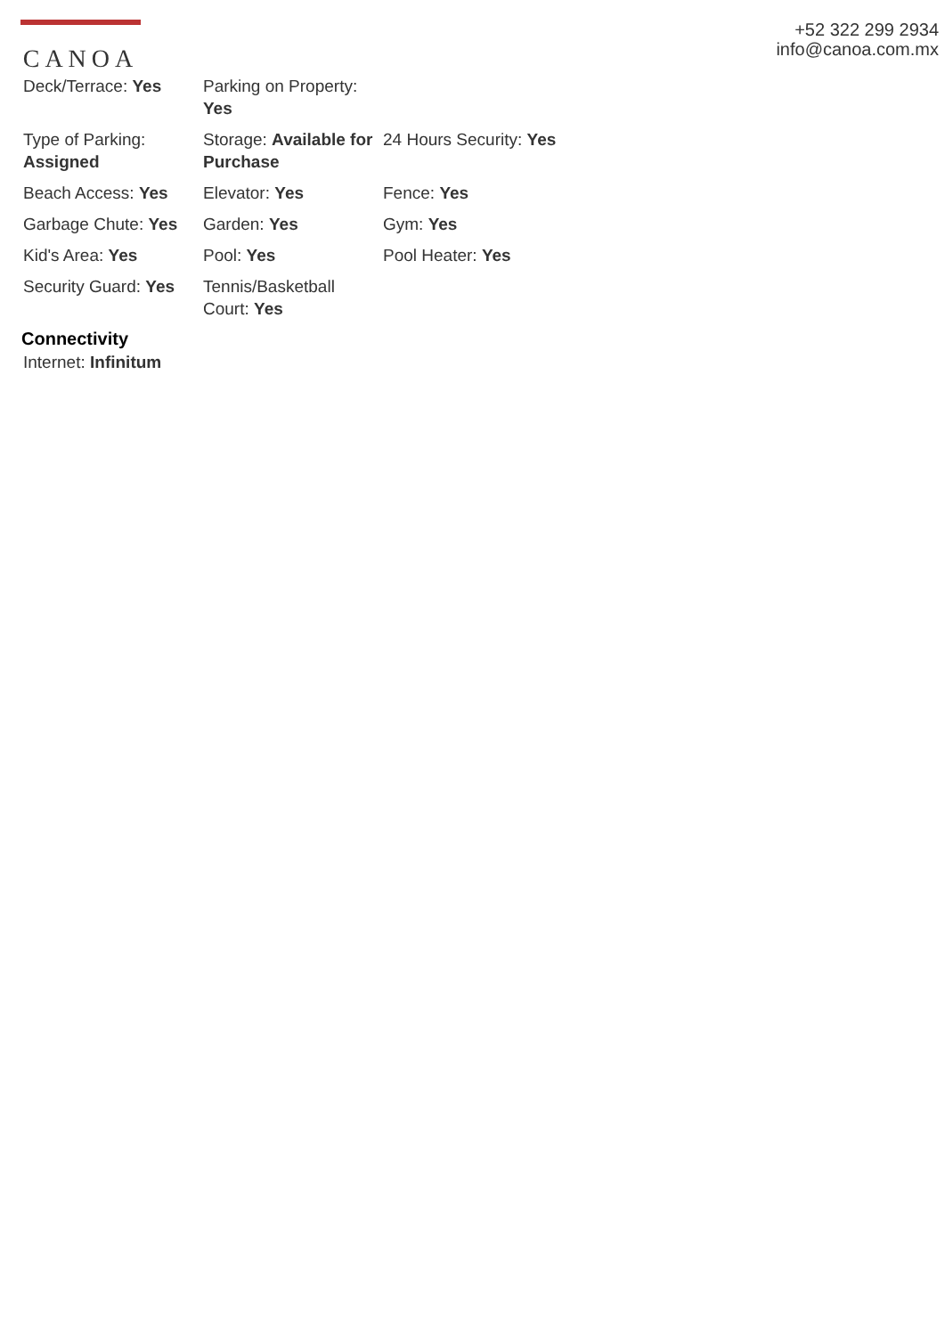CANOA
+52 322 299 2934
info@canoa.com.mx
| Deck/Terrace: Yes | Parking on Property: Yes | |
| Type of Parking: Assigned | Storage: Available for Purchase | 24 Hours Security: Yes |
| Beach Access: Yes | Elevator: Yes | Fence: Yes |
| Garbage Chute: Yes | Garden: Yes | Gym: Yes |
| Kid's Area: Yes | Pool: Yes | Pool Heater: Yes |
| Security Guard: Yes | Tennis/Basketball Court: Yes | |
Connectivity
Internet: Infinitum